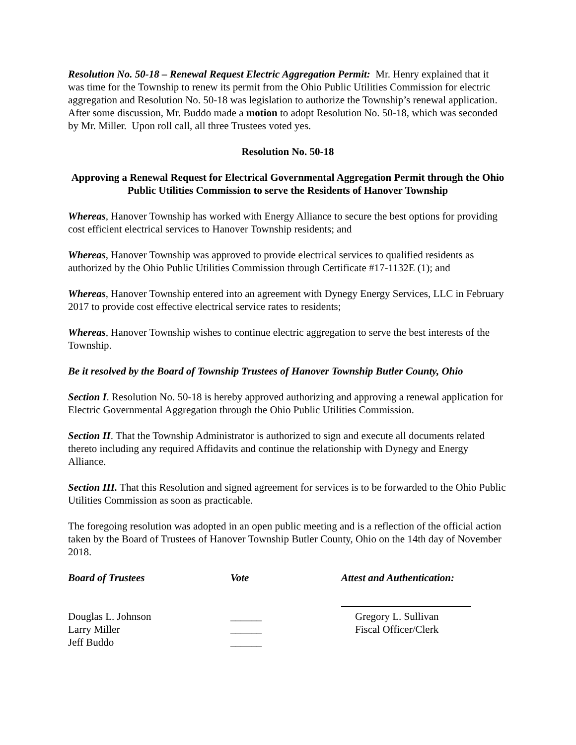Resolution No. 50-18 – Renewal Request Electric Aggregation Permit: Mr. Henry explained that it was time for the Township to renew its permit from the Ohio Public Utilities Commission for electric aggregation and Resolution No. 50-18 was legislation to authorize the Township’s renewal application. After some discussion, Mr. Buddo made a motion to adopt Resolution No. 50-18, which was seconded by Mr. Miller. Upon roll call, all three Trustees voted yes.
Resolution No. 50-18
Approving a Renewal Request for Electrical Governmental Aggregation Permit through the Ohio Public Utilities Commission to serve the Residents of Hanover Township
Whereas, Hanover Township has worked with Energy Alliance to secure the best options for providing cost efficient electrical services to Hanover Township residents; and
Whereas, Hanover Township was approved to provide electrical services to qualified residents as authorized by the Ohio Public Utilities Commission through Certificate #17-1132E (1); and
Whereas, Hanover Township entered into an agreement with Dynegy Energy Services, LLC in February 2017 to provide cost effective electrical service rates to residents;
Whereas, Hanover Township wishes to continue electric aggregation to serve the best interests of the Township.
Be it resolved by the Board of Township Trustees of Hanover Township Butler County, Ohio
Section I. Resolution No. 50-18 is hereby approved authorizing and approving a renewal application for Electric Governmental Aggregation through the Ohio Public Utilities Commission.
Section II. That the Township Administrator is authorized to sign and execute all documents related thereto including any required Affidavits and continue the relationship with Dynegy and Energy Alliance.
Section III. That this Resolution and signed agreement for services is to be forwarded to the Ohio Public Utilities Commission as soon as practicable.
The foregoing resolution was adopted in an open public meeting and is a reflection of the official action taken by the Board of Trustees of Hanover Township Butler County, Ohio on the 14th day of November 2018.
| Board of Trustees | Vote | Attest and Authentication: |
| Douglas L. Johnson | ______ | Gregory L. Sullivan |
| Larry Miller | ______ | Fiscal Officer/Clerk |
| Jeff Buddo | ______ | |